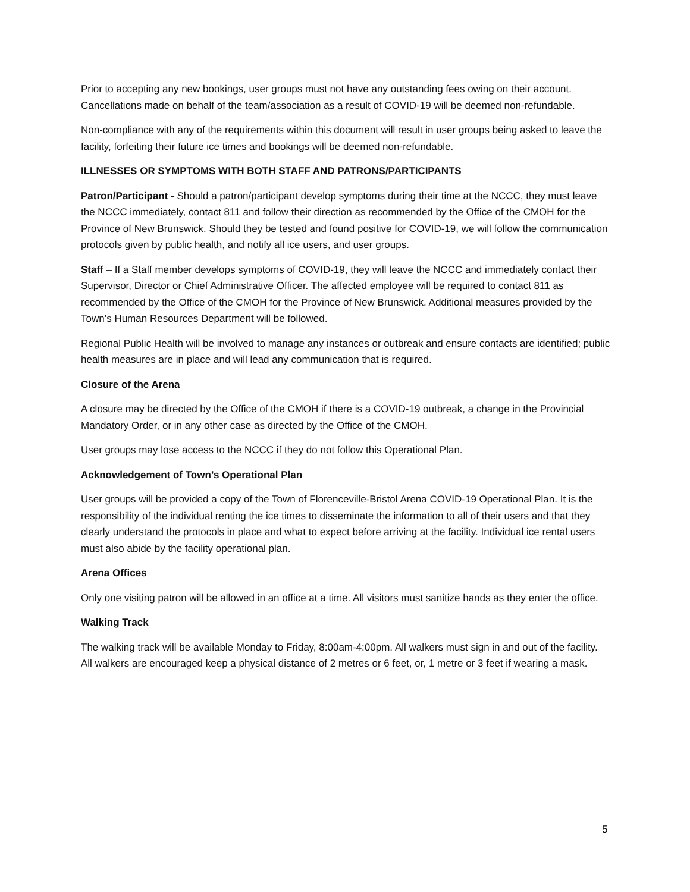Prior to accepting any new bookings, user groups must not have any outstanding fees owing on their account. Cancellations made on behalf of the team/association as a result of COVID-19 will be deemed non-refundable.
Non-compliance with any of the requirements within this document will result in user groups being asked to leave the facility, forfeiting their future ice times and bookings will be deemed non-refundable.
ILLNESSES OR SYMPTOMS WITH BOTH STAFF AND PATRONS/PARTICIPANTS
Patron/Participant - Should a patron/participant develop symptoms during their time at the NCCC, they must leave the NCCC immediately, contact 811 and follow their direction as recommended by the Office of the CMOH for the Province of New Brunswick. Should they be tested and found positive for COVID-19, we will follow the communication protocols given by public health, and notify all ice users, and user groups.
Staff – If a Staff member develops symptoms of COVID-19, they will leave the NCCC and immediately contact their Supervisor, Director or Chief Administrative Officer. The affected employee will be required to contact 811 as recommended by the Office of the CMOH for the Province of New Brunswick. Additional measures provided by the Town’s Human Resources Department will be followed.
Regional Public Health will be involved to manage any instances or outbreak and ensure contacts are identified; public health measures are in place and will lead any communication that is required.
Closure of the Arena
A closure may be directed by the Office of the CMOH if there is a COVID-19 outbreak, a change in the Provincial Mandatory Order, or in any other case as directed by the Office of the CMOH.
User groups may lose access to the NCCC if they do not follow this Operational Plan.
Acknowledgement of Town’s Operational Plan
User groups will be provided a copy of the Town of Florenceville-Bristol Arena COVID-19 Operational Plan. It is the responsibility of the individual renting the ice times to disseminate the information to all of their users and that they clearly understand the protocols in place and what to expect before arriving at the facility. Individual ice rental users must also abide by the facility operational plan.
Arena Offices
Only one visiting patron will be allowed in an office at a time. All visitors must sanitize hands as they enter the office.
Walking Track
The walking track will be available Monday to Friday, 8:00am-4:00pm. All walkers must sign in and out of the facility. All walkers are encouraged keep a physical distance of 2 metres or 6 feet, or, 1 metre or 3 feet if wearing a mask.
5